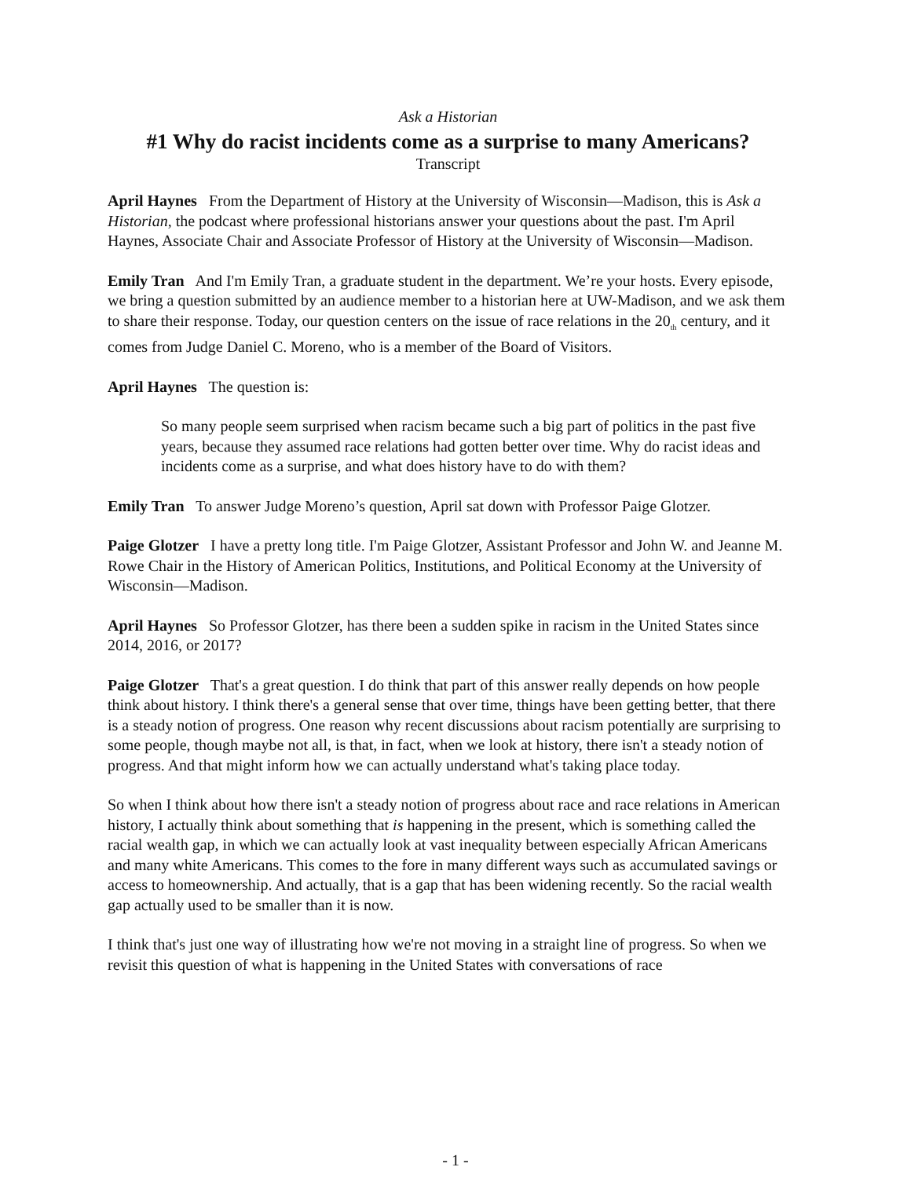Ask a Historian
#1 Why do racist incidents come as a surprise to many Americans?
Transcript
April Haynes From the Department of History at the University of Wisconsin—Madison, this is Ask a Historian, the podcast where professional historians answer your questions about the past. I'm April Haynes, Associate Chair and Associate Professor of History at the University of Wisconsin—Madison.
Emily Tran And I'm Emily Tran, a graduate student in the department. We’re your hosts. Every episode, we bring a question submitted by an audience member to a historian here at UW-Madison, and we ask them to share their response. Today, our question centers on the issue of race relations in the 20<sub>th</sub> century, and it comes from Judge Daniel C. Moreno, who is a member of the Board of Visitors.
April Haynes The question is:
So many people seem surprised when racism became such a big part of politics in the past five years, because they assumed race relations had gotten better over time. Why do racist ideas and incidents come as a surprise, and what does history have to do with them?
Emily Tran To answer Judge Moreno’s question, April sat down with Professor Paige Glotzer.
Paige Glotzer I have a pretty long title. I'm Paige Glotzer, Assistant Professor and John W. and Jeanne M. Rowe Chair in the History of American Politics, Institutions, and Political Economy at the University of Wisconsin—Madison.
April Haynes So Professor Glotzer, has there been a sudden spike in racism in the United States since 2014, 2016, or 2017?
Paige Glotzer That's a great question. I do think that part of this answer really depends on how people think about history. I think there's a general sense that over time, things have been getting better, that there is a steady notion of progress. One reason why recent discussions about racism potentially are surprising to some people, though maybe not all, is that, in fact, when we look at history, there isn't a steady notion of progress. And that might inform how we can actually understand what's taking place today.
So when I think about how there isn't a steady notion of progress about race and race relations in American history, I actually think about something that is happening in the present, which is something called the racial wealth gap, in which we can actually look at vast inequality between especially African Americans and many white Americans. This comes to the fore in many different ways such as accumulated savings or access to homeownership. And actually, that is a gap that has been widening recently. So the racial wealth gap actually used to be smaller than it is now.
I think that's just one way of illustrating how we're not moving in a straight line of progress. So when we revisit this question of what is happening in the United States with conversations of race
- 1 -